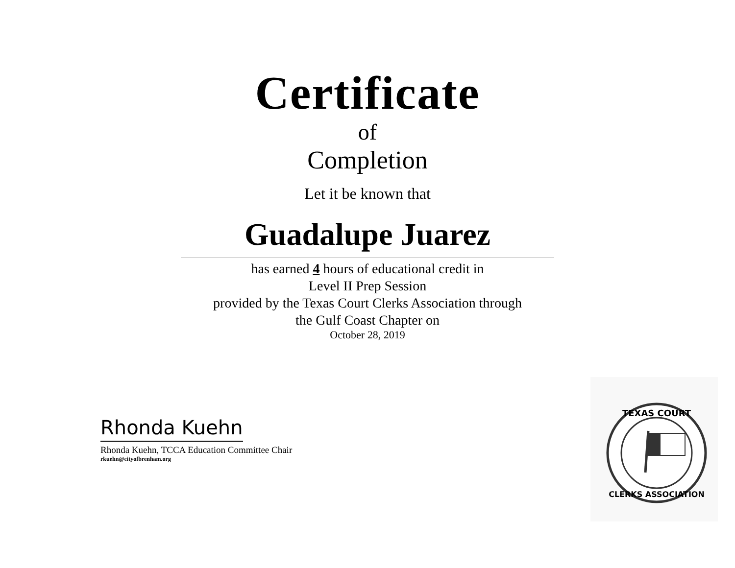Certificate
of
Completion
Let it be known that
Guadalupe Juarez
has earned 4 hours of educational credit in
Level II Prep Session
provided by the Texas Court Clerks Association through
the Gulf Coast Chapter on
October 28, 2019
Rhonda Kuehn
Rhonda Kuehn, TCCA Education Committee Chair
rkuehn@cityofbrenham.org
TEXAS COURT
CLERKS ASSOCIATION